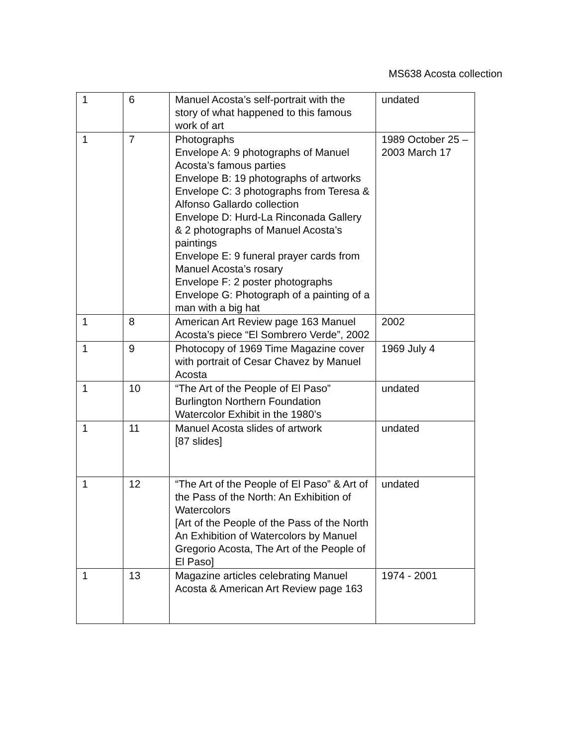MS638 Acosta collection
| 1 | 6 | Manuel Acosta’s self-portrait with the story of what happened to this famous work of art | undated |
| 1 | 7 | Photographs Envelope A: 9 photographs of Manuel Acosta’s famous parties Envelope B: 19 photographs of artworks Envelope C: 3 photographs from Teresa & Alfonso Gallardo collection Envelope D: Hurd-La Rinconada Gallery & 2 photographs of Manuel Acosta’s paintings Envelope E: 9 funeral prayer cards from Manuel Acosta’s rosary Envelope F: 2 poster photographs Envelope G: Photograph of a painting of a man with a big hat | 1989 October 25 – 2003 March 17 |
| 1 | 8 | American Art Review page 163 Manuel Acosta’s piece “El Sombrero Verde”, 2002 | 2002 |
| 1 | 9 | Photocopy of 1969 Time Magazine cover with portrait of Cesar Chavez by Manuel Acosta | 1969 July 4 |
| 1 | 10 | “The Art of the People of El Paso” Burlington Northern Foundation Watercolor Exhibit in the 1980’s | undated |
| 1 | 11 | Manuel Acosta slides of artwork [87 slides] | undated |
| 1 | 12 | “The Art of the People of El Paso” & Art of the Pass of the North: An Exhibition of Watercolors [Art of the People of the Pass of the North An Exhibition of Watercolors by Manuel Gregorio Acosta, The Art of the People of El Paso] | undated |
| 1 | 13 | Magazine articles celebrating Manuel Acosta & American Art Review page 163 | 1974 - 2001 |